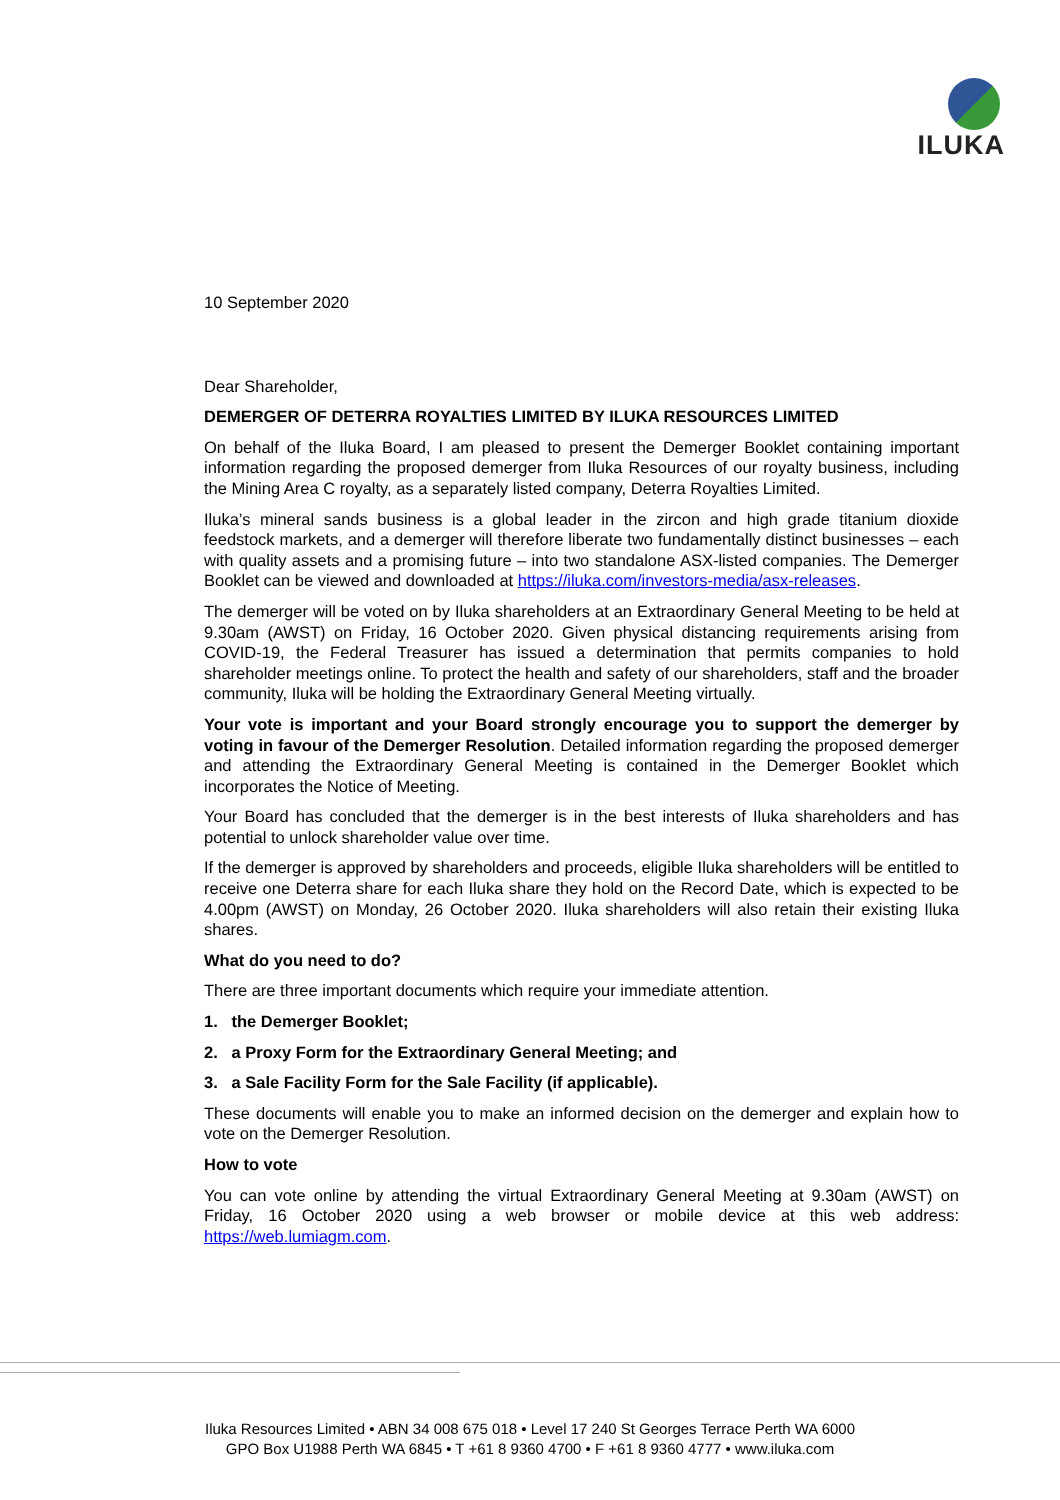ILUKA
10 September 2020
Dear Shareholder,
DEMERGER OF DETERRA ROYALTIES LIMITED BY ILUKA RESOURCES LIMITED
On behalf of the Iluka Board, I am pleased to present the Demerger Booklet containing important information regarding the proposed demerger from Iluka Resources of our royalty business, including the Mining Area C royalty, as a separately listed company, Deterra Royalties Limited.
Iluka’s mineral sands business is a global leader in the zircon and high grade titanium dioxide feedstock markets, and a demerger will therefore liberate two fundamentally distinct businesses – each with quality assets and a promising future – into two standalone ASX-listed companies. The Demerger Booklet can be viewed and downloaded at https://iluka.com/investors-media/asx-releases.
The demerger will be voted on by Iluka shareholders at an Extraordinary General Meeting to be held at 9.30am (AWST) on Friday, 16 October 2020. Given physical distancing requirements arising from COVID-19, the Federal Treasurer has issued a determination that permits companies to hold shareholder meetings online. To protect the health and safety of our shareholders, staff and the broader community, Iluka will be holding the Extraordinary General Meeting virtually.
Your vote is important and your Board strongly encourage you to support the demerger by voting in favour of the Demerger Resolution. Detailed information regarding the proposed demerger and attending the Extraordinary General Meeting is contained in the Demerger Booklet which incorporates the Notice of Meeting.
Your Board has concluded that the demerger is in the best interests of Iluka shareholders and has potential to unlock shareholder value over time.
If the demerger is approved by shareholders and proceeds, eligible Iluka shareholders will be entitled to receive one Deterra share for each Iluka share they hold on the Record Date, which is expected to be 4.00pm (AWST) on Monday, 26 October 2020. Iluka shareholders will also retain their existing Iluka shares.
What do you need to do?
There are three important documents which require your immediate attention.
1. the Demerger Booklet;
2. a Proxy Form for the Extraordinary General Meeting; and
3. a Sale Facility Form for the Sale Facility (if applicable).
These documents will enable you to make an informed decision on the demerger and explain how to vote on the Demerger Resolution.
How to vote
You can vote online by attending the virtual Extraordinary General Meeting at 9.30am (AWST) on Friday, 16 October 2020 using a web browser or mobile device at this web address: https://web.lumiagm.com.
Iluka Resources Limited • ABN 34 008 675 018 • Level 17 240 St Georges Terrace Perth WA 6000
GPO Box U1988 Perth WA 6845 • T +61 8 9360 4700 • F +61 8 9360 4777 • www.iluka.com